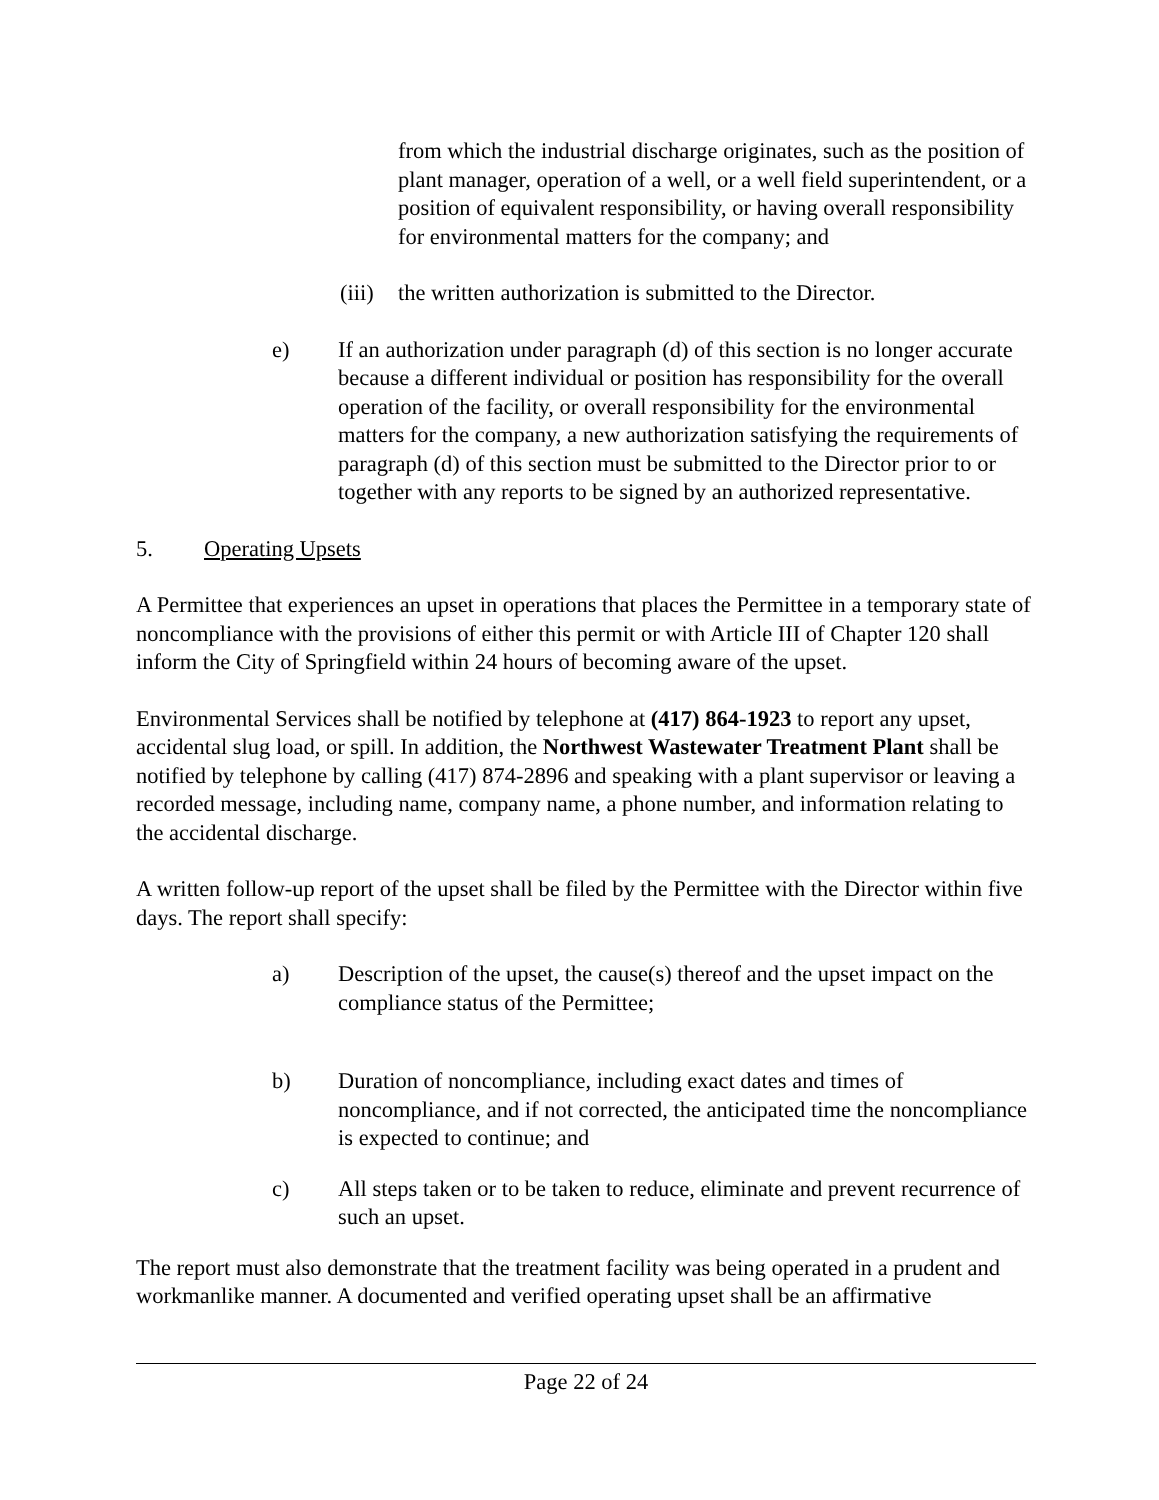from which the industrial discharge originates, such as the position of plant manager, operation of a well, or a well field superintendent, or a position of equivalent responsibility, or having overall responsibility for environmental matters for the company; and
(iii) the written authorization is submitted to the Director.
e) If an authorization under paragraph (d) of this section is no longer accurate because a different individual or position has responsibility for the overall operation of the facility, or overall responsibility for the environmental matters for the company, a new authorization satisfying the requirements of paragraph (d) of this section must be submitted to the Director prior to or together with any reports to be signed by an authorized representative.
5. Operating Upsets
A Permittee that experiences an upset in operations that places the Permittee in a temporary state of noncompliance with the provisions of either this permit or with Article III of Chapter 120 shall inform the City of Springfield within 24 hours of becoming aware of the upset.
Environmental Services shall be notified by telephone at (417) 864-1923 to report any upset, accidental slug load, or spill. In addition, the Northwest Wastewater Treatment Plant shall be notified by telephone by calling (417) 874-2896 and speaking with a plant supervisor or leaving a recorded message, including name, company name, a phone number, and information relating to the accidental discharge.
A written follow-up report of the upset shall be filed by the Permittee with the Director within five days. The report shall specify:
a) Description of the upset, the cause(s) thereof and the upset impact on the compliance status of the Permittee;
b) Duration of noncompliance, including exact dates and times of noncompliance, and if not corrected, the anticipated time the noncompliance is expected to continue; and
c) All steps taken or to be taken to reduce, eliminate and prevent recurrence of such an upset.
The report must also demonstrate that the treatment facility was being operated in a prudent and workmanlike manner. A documented and verified operating upset shall be an affirmative
Page 22 of 24